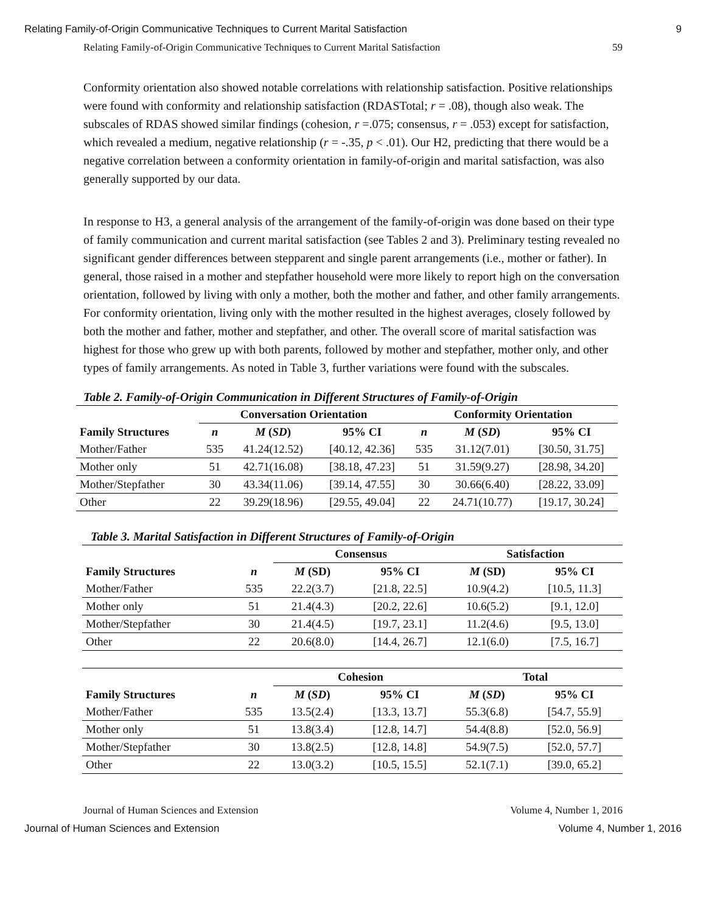Relating Family-of-Origin Communicative Techniques to Current Marital Satisfaction 9
Relating Family-of-Origin Communicative Techniques to Current Marital Satisfaction 59
Conformity orientation also showed notable correlations with relationship satisfaction. Positive relationships were found with conformity and relationship satisfaction (RDASTotal; r = .08), though also weak. The subscales of RDAS showed similar findings (cohesion, r =.075; consensus, r = .053) except for satisfaction, which revealed a medium, negative relationship (r = -.35, p < .01). Our H2, predicting that there would be a negative correlation between a conformity orientation in family-of-origin and marital satisfaction, was also generally supported by our data.
In response to H3, a general analysis of the arrangement of the family-of-origin was done based on their type of family communication and current marital satisfaction (see Tables 2 and 3). Preliminary testing revealed no significant gender differences between stepparent and single parent arrangements (i.e., mother or father). In general, those raised in a mother and stepfather household were more likely to report high on the conversation orientation, followed by living with only a mother, both the mother and father, and other family arrangements. For conformity orientation, living only with the mother resulted in the highest averages, closely followed by both the mother and father, mother and stepfather, and other. The overall score of marital satisfaction was highest for those who grew up with both parents, followed by mother and stepfather, mother only, and other types of family arrangements. As noted in Table 3, further variations were found with the subscales.
Table 2. Family-of-Origin Communication in Different Structures of Family-of-Origin
| | Conversation Orientation | | | Conformity Orientation | | |
| --- | --- | --- | --- | --- | --- | --- |
| Family Structures | n | M ( SD ) | 95% CI | n | M ( SD ) | 95% CI |
| Mother/Father | 535 | 41.24(12.52) | [40.12, 42.36] | 535 | 31.12(7.01) | [30.50, 31.75] |
| Mother only | 51 | 42.71(16.08) | [38.18, 47.23] | 51 | 31.59(9.27) | [28.98, 34.20] |
| Mother/Stepfather | 30 | 43.34(11.06) | [39.14, 47.55] | 30 | 30.66(6.40) | [28.22, 33.09] |
| Other | 22 | 39.29(18.96) | [29.55, 49.04] | 22 | 24.71(10.77) | [19.17, 30.24] |
Table 3. Marital Satisfaction in Different Structures of Family-of-Origin
| | | Consensus | | Satisfaction | |
| --- | --- | --- | --- | --- | --- |
| Family Structures | n | M (SD) | 95% CI | M (SD) | 95% CI |
| Mother/Father | 535 | 22.2(3.7) | [21.8, 22.5] | 10.9(4.2) | [10.5, 11.3] |
| Mother only | 51 | 21.4(4.3) | [20.2, 22.6] | 10.6(5.2) | [9.1, 12.0] |
| Mother/Stepfather | 30 | 21.4(4.5) | [19.7, 23.1] | 11.2(4.6) | [9.5, 13.0] |
| Other | 22 | 20.6(8.0) | [14.4, 26.7] | 12.1(6.0) | [7.5, 16.7] |
| | | Cohesion | | Total | |
| --- | --- | --- | --- | --- | --- |
| Family Structures | n | M ( SD ) | 95% CI | M ( SD ) | 95% CI |
| Mother/Father | 535 | 13.5(2.4) | [13.3, 13.7] | 55.3(6.8) | [54.7, 55.9] |
| Mother only | 51 | 13.8(3.4) | [12.8, 14.7] | 54.4(8.8) | [52.0, 56.9] |
| Mother/Stepfather | 30 | 13.8(2.5) | [12.8, 14.8] | 54.9(7.5) | [52.0, 57.7] |
| Other | 22 | 13.0(3.2) | [10.5, 15.5] | 52.1(7.1) | [39.0, 65.2] |
Journal of Human Sciences and Extension Volume 4, Number 1, 2016
Journal of Human Sciences and Extension Volume 4, Number 1, 2016